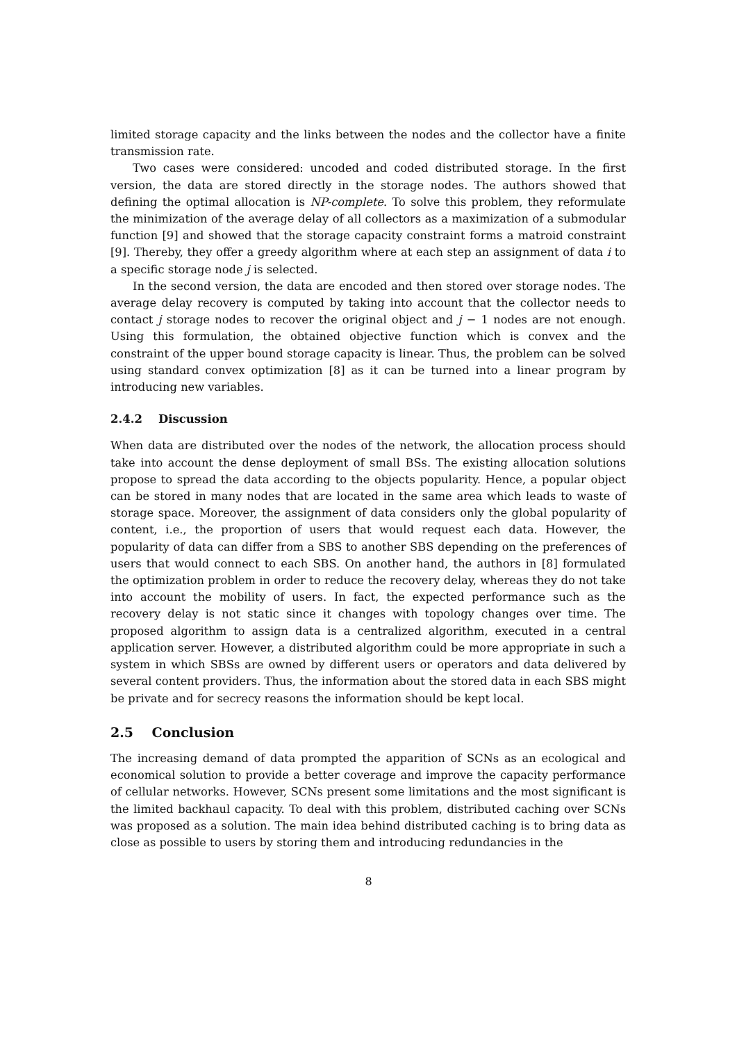limited storage capacity and the links between the nodes and the collector have a finite transmission rate.
Two cases were considered: uncoded and coded distributed storage. In the first version, the data are stored directly in the storage nodes. The authors showed that defining the optimal allocation is NP-complete. To solve this problem, they reformulate the minimization of the average delay of all collectors as a maximization of a submodular function [9] and showed that the storage capacity constraint forms a matroid constraint [9]. Thereby, they offer a greedy algorithm where at each step an assignment of data i to a specific storage node j is selected.
In the second version, the data are encoded and then stored over storage nodes. The average delay recovery is computed by taking into account that the collector needs to contact j storage nodes to recover the original object and j − 1 nodes are not enough. Using this formulation, the obtained objective function which is convex and the constraint of the upper bound storage capacity is linear. Thus, the problem can be solved using standard convex optimization [8] as it can be turned into a linear program by introducing new variables.
2.4.2 Discussion
When data are distributed over the nodes of the network, the allocation process should take into account the dense deployment of small BSs. The existing allocation solutions propose to spread the data according to the objects popularity. Hence, a popular object can be stored in many nodes that are located in the same area which leads to waste of storage space. Moreover, the assignment of data considers only the global popularity of content, i.e., the proportion of users that would request each data. However, the popularity of data can differ from a SBS to another SBS depending on the preferences of users that would connect to each SBS. On another hand, the authors in [8] formulated the optimization problem in order to reduce the recovery delay, whereas they do not take into account the mobility of users. In fact, the expected performance such as the recovery delay is not static since it changes with topology changes over time. The proposed algorithm to assign data is a centralized algorithm, executed in a central application server. However, a distributed algorithm could be more appropriate in such a system in which SBSs are owned by different users or operators and data delivered by several content providers. Thus, the information about the stored data in each SBS might be private and for secrecy reasons the information should be kept local.
2.5 Conclusion
The increasing demand of data prompted the apparition of SCNs as an ecological and economical solution to provide a better coverage and improve the capacity performance of cellular networks. However, SCNs present some limitations and the most significant is the limited backhaul capacity. To deal with this problem, distributed caching over SCNs was proposed as a solution. The main idea behind distributed caching is to bring data as close as possible to users by storing them and introducing redundancies in the
8